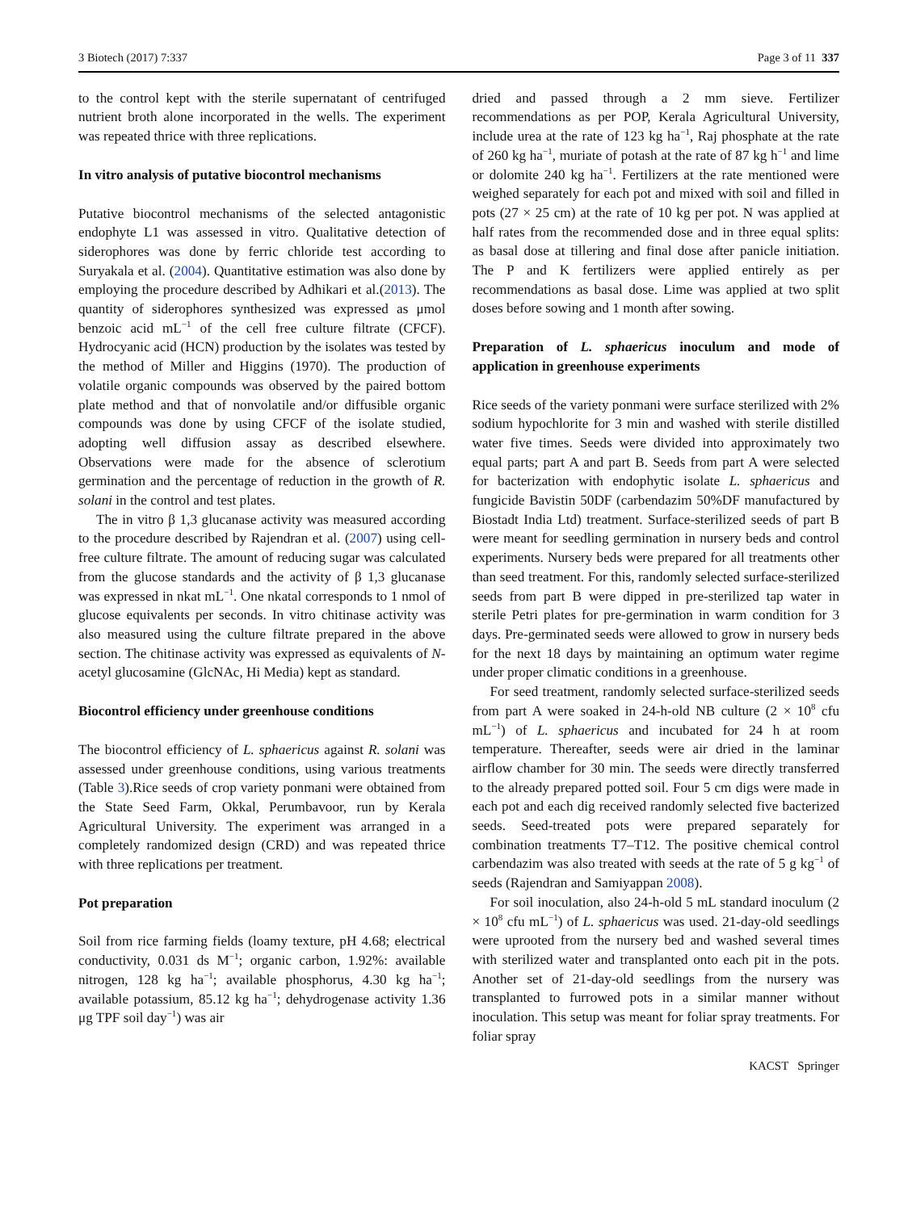3 Biotech (2017) 7:337 Page 3 of 11 337
to the control kept with the sterile supernatant of centrifuged nutrient broth alone incorporated in the wells. The experiment was repeated thrice with three replications.
In vitro analysis of putative biocontrol mechanisms
Putative biocontrol mechanisms of the selected antagonistic endophyte L1 was assessed in vitro. Qualitative detection of siderophores was done by ferric chloride test according to Suryakala et al. (2004). Quantitative estimation was also done by employing the procedure described by Adhikari et al.(2013). The quantity of siderophores synthesized was expressed as μmol benzoic acid mL<sup>−1</sup> of the cell free culture filtrate (CFCF). Hydrocyanic acid (HCN) production by the isolates was tested by the method of Miller and Higgins (1970). The production of volatile organic compounds was observed by the paired bottom plate method and that of nonvolatile and/or diffusible organic compounds was done by using CFCF of the isolate studied, adopting well diffusion assay as described elsewhere. Observations were made for the absence of sclerotium germination and the percentage of reduction in the growth of R. solani in the control and test plates.
The in vitro β 1,3 glucanase activity was measured according to the procedure described by Rajendran et al. (2007) using cell-free culture filtrate. The amount of reducing sugar was calculated from the glucose standards and the activity of β 1,3 glucanase was expressed in nkat mL<sup>−1</sup>. One nkatal corresponds to 1 nmol of glucose equivalents per seconds. In vitro chitinase activity was also measured using the culture filtrate prepared in the above section. The chitinase activity was expressed as equivalents of N-acetyl glucosamine (GlcNAc, Hi Media) kept as standard.
Biocontrol efficiency under greenhouse conditions
The biocontrol efficiency of L. sphaericus against R. solani was assessed under greenhouse conditions, using various treatments (Table 3).Rice seeds of crop variety ponmani were obtained from the State Seed Farm, Okkal, Perumbavoor, run by Kerala Agricultural University. The experiment was arranged in a completely randomized design (CRD) and was repeated thrice with three replications per treatment.
Pot preparation
Soil from rice farming fields (loamy texture, pH 4.68; electrical conductivity, 0.031 ds M<sup>−1</sup>; organic carbon, 1.92%: available nitrogen, 128 kg ha<sup>−1</sup>; available phosphorus, 4.30 kg ha<sup>−1</sup>; available potassium, 85.12 kg ha<sup>−1</sup>; dehydrogenase activity 1.36 μg TPF soil day<sup>−1</sup>) was air
dried and passed through a 2 mm sieve. Fertilizer recommendations as per POP, Kerala Agricultural University, include urea at the rate of 123 kg ha<sup>−1</sup>, Raj phosphate at the rate of 260 kg ha<sup>−1</sup>, muriate of potash at the rate of 87 kg h<sup>−1</sup> and lime or dolomite 240 kg ha<sup>−1</sup>. Fertilizers at the rate mentioned were weighed separately for each pot and mixed with soil and filled in pots (27 × 25 cm) at the rate of 10 kg per pot. N was applied at half rates from the recommended dose and in three equal splits: as basal dose at tillering and final dose after panicle initiation. The P and K fertilizers were applied entirely as per recommendations as basal dose. Lime was applied at two split doses before sowing and 1 month after sowing.
Preparation of L. sphaericus inoculum and mode of application in greenhouse experiments
Rice seeds of the variety ponmani were surface sterilized with 2% sodium hypochlorite for 3 min and washed with sterile distilled water five times. Seeds were divided into approximately two equal parts; part A and part B. Seeds from part A were selected for bacterization with endophytic isolate L. sphaericus and fungicide Bavistin 50DF (carbendazim 50%DF manufactured by Biostadt India Ltd) treatment. Surface-sterilized seeds of part B were meant for seedling germination in nursery beds and control experiments. Nursery beds were prepared for all treatments other than seed treatment. For this, randomly selected surface-sterilized seeds from part B were dipped in pre-sterilized tap water in sterile Petri plates for pre-germination in warm condition for 3 days. Pre-germinated seeds were allowed to grow in nursery beds for the next 18 days by maintaining an optimum water regime under proper climatic conditions in a greenhouse.
For seed treatment, randomly selected surface-sterilized seeds from part A were soaked in 24-h-old NB culture (2 × 10<sup>8</sup> cfu mL<sup>−1</sup>) of L. sphaericus and incubated for 24 h at room temperature. Thereafter, seeds were air dried in the laminar airflow chamber for 30 min. The seeds were directly transferred to the already prepared potted soil. Four 5 cm digs were made in each pot and each dig received randomly selected five bacterized seeds. Seed-treated pots were prepared separately for combination treatments T7–T12. The positive chemical control carbendazim was also treated with seeds at the rate of 5 g kg<sup>−1</sup> of seeds (Rajendran and Samiyappan 2008).
For soil inoculation, also 24-h-old 5 mL standard inoculum (2 × 10<sup>8</sup> cfu mL<sup>−1</sup>) of L. sphaericus was used. 21-day-old seedlings were uprooted from the nursery bed and washed several times with sterilized water and transplanted onto each pit in the pots. Another set of 21-day-old seedlings from the nursery was transplanted to furrowed pots in a similar manner without inoculation. This setup was meant for foliar spray treatments. For foliar spray
KACST Springer